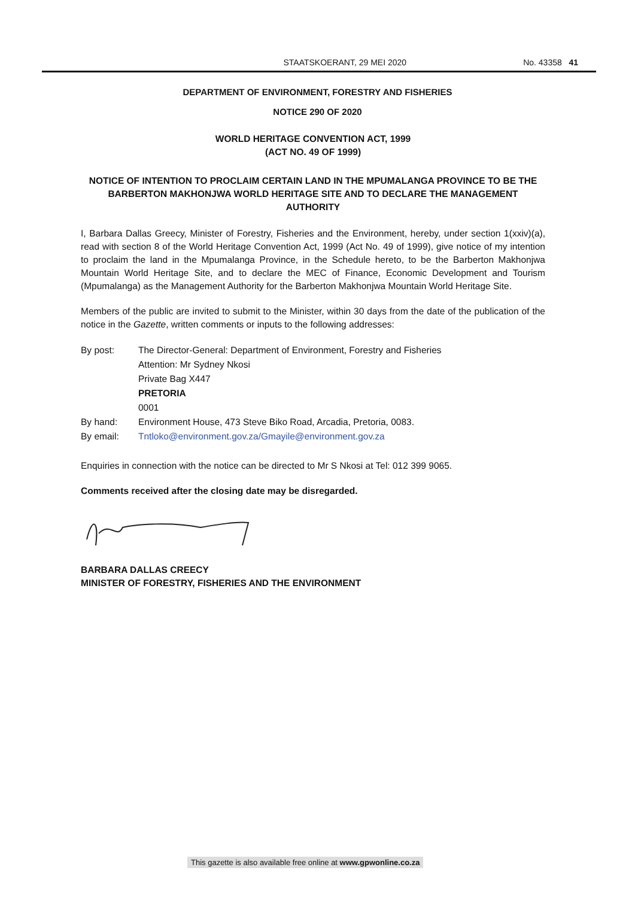STAATSKOERANT, 29 MEI 2020 No. 43358 41
DEPARTMENT OF ENVIRONMENT, FORESTRY AND FISHERIES
NOTICE 290 OF 2020
WORLD HERITAGE CONVENTION ACT, 1999
(ACT NO. 49 OF 1999)
NOTICE OF INTENTION TO PROCLAIM CERTAIN LAND IN THE MPUMALANGA PROVINCE TO BE THE BARBERTON MAKHONJWA WORLD HERITAGE SITE AND TO DECLARE THE MANAGEMENT AUTHORITY
I, Barbara Dallas Greecy, Minister of Forestry, Fisheries and the Environment, hereby, under section 1(xxiv)(a), read with section 8 of the World Heritage Convention Act, 1999 (Act No. 49 of 1999), give notice of my intention to proclaim the land in the Mpumalanga Province, in the Schedule hereto, to be the Barberton Makhonjwa Mountain World Heritage Site, and to declare the MEC of Finance, Economic Development and Tourism (Mpumalanga) as the Management Authority for the Barberton Makhonjwa Mountain World Heritage Site.
Members of the public are invited to submit to the Minister, within 30 days from the date of the publication of the notice in the Gazette, written comments or inputs to the following addresses:
By post:
The Director-General: Department of Environment, Forestry and Fisheries
Attention: Mr Sydney Nkosi
Private Bag X447
PRETORIA
0001
By hand:
Environment House, 473 Steve Biko Road, Arcadia, Pretoria, 0083.
By email:
Tntloko@environment.gov.za/Gmayile@environment.gov.za
Enquiries in connection with the notice can be directed to Mr S Nkosi at Tel: 012 399 9065.
Comments received after the closing date may be disregarded.
BARBARA DALLAS CREECY
MINISTER OF FORESTRY, FISHERIES AND THE ENVIRONMENT
This gazette is also available free online at www.gpwonline.co.za